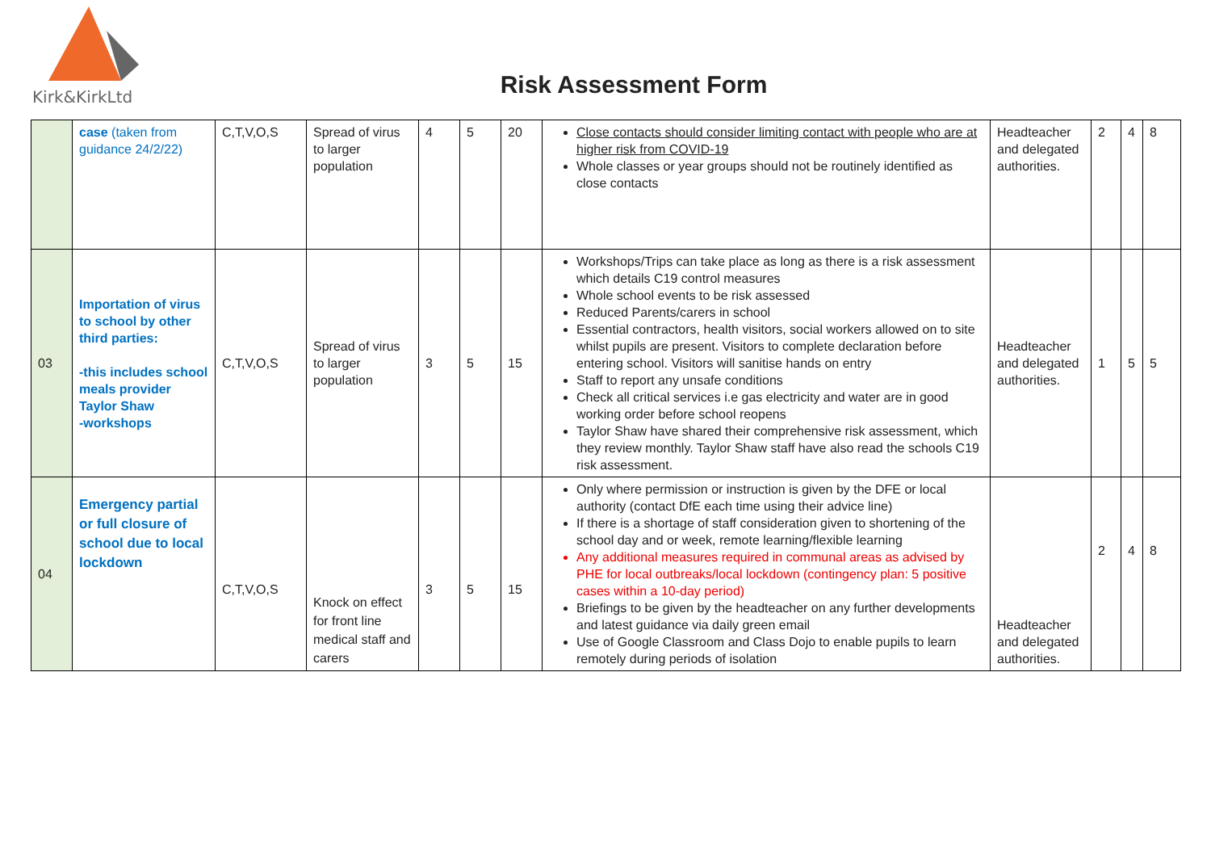Kirk&KirkLtd
Risk Assessment Form
| | case (taken from guidance 24/2/22) | C,T,V,O,S | Spread of virus to larger population | 4 | 5 | 20 | Close contacts should consider limiting contact with people who are at higher risk from COVID-19 Whole classes or year groups should not be routinely identified as close contacts | Headteacher and delegated authorities. | 2 | 4 | 8 |
| 03 | Importation of virus to school by other third parties: -this includes school meals provider Taylor Shaw -workshops | C,T,V,O,S | Spread of virus to larger population | 3 | 5 | 15 | Workshops/Trips can take place as long as there is a risk assessment which details C19 control measures Whole school events to be risk assessed Reduced Parents/carers in school Essential contractors, health visitors, social workers allowed on to site whilst pupils are present. Visitors to complete declaration before entering school. Visitors will sanitise hands on entry Staff to report any unsafe conditions Check all critical services i.e gas electricity and water are in good working order before school reopens Taylor Shaw have shared their comprehensive risk assessment, which they review monthly. Taylor Shaw staff have also read the schools C19 risk assessment. | Headteacher and delegated authorities. | 1 | 5 | 5 |
| 04 | Emergency partial or full closure of school due to local lockdown | C,T,V,O,S | Knock on effect for front line medical staff and carers | 3 | 5 | 15 | Only where permission or instruction is given by the DFE or local authority (contact DfE each time using their advice line) If there is a shortage of staff consideration given to shortening of the school day and or week, remote learning/flexible learning Any additional measures required in communal areas as advised by PHE for local outbreaks/local lockdown (contingency plan: 5 positive cases within a 10-day period) Briefings to be given by the headteacher on any further developments and latest guidance via daily green email Use of Google Classroom and Class Dojo to enable pupils to learn remotely during periods of isolation | Headteacher and delegated authorities. | 2 | 4 | 8 |